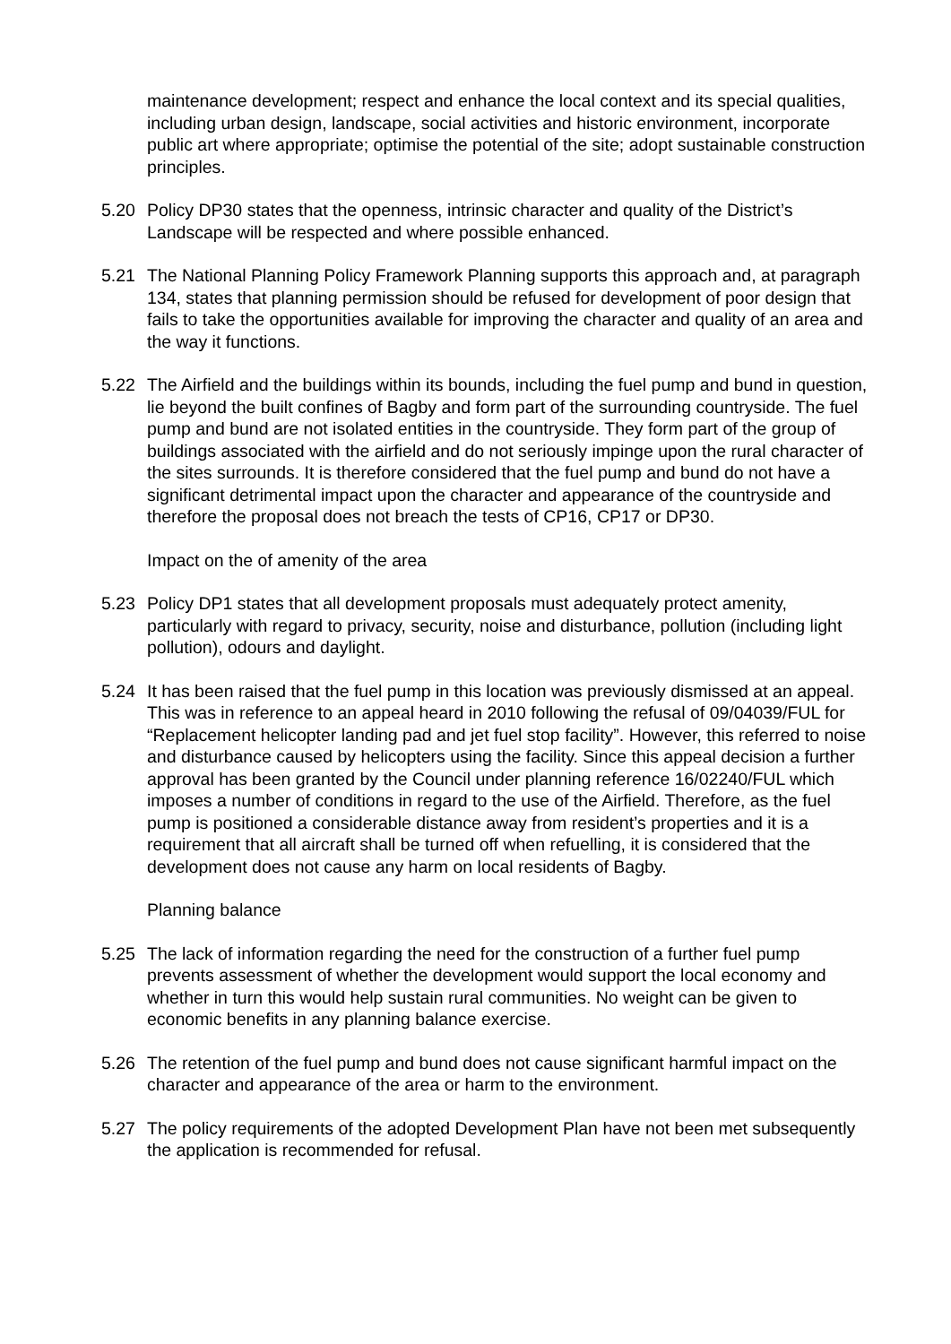maintenance development; respect and enhance the local context and its special qualities, including urban design, landscape, social activities and historic environment, incorporate public art where appropriate; optimise the potential of the site; adopt sustainable construction principles.
5.20 Policy DP30 states that the openness, intrinsic character and quality of the District’s Landscape will be respected and where possible enhanced.
5.21 The National Planning Policy Framework Planning supports this approach and, at paragraph 134, states that planning permission should be refused for development of poor design that fails to take the opportunities available for improving the character and quality of an area and the way it functions.
5.22 The Airfield and the buildings within its bounds, including the fuel pump and bund in question, lie beyond the built confines of Bagby and form part of the surrounding countryside. The fuel pump and bund are not isolated entities in the countryside. They form part of the group of buildings associated with the airfield and do not seriously impinge upon the rural character of the sites surrounds. It is therefore considered that the fuel pump and bund do not have a significant detrimental impact upon the character and appearance of the countryside and therefore the proposal does not breach the tests of CP16, CP17 or DP30.
Impact on the of amenity of the area
5.23 Policy DP1 states that all development proposals must adequately protect amenity, particularly with regard to privacy, security, noise and disturbance, pollution (including light pollution), odours and daylight.
5.24 It has been raised that the fuel pump in this location was previously dismissed at an appeal. This was in reference to an appeal heard in 2010 following the refusal of 09/04039/FUL for “Replacement helicopter landing pad and jet fuel stop facility”. However, this referred to noise and disturbance caused by helicopters using the facility. Since this appeal decision a further approval has been granted by the Council under planning reference 16/02240/FUL which imposes a number of conditions in regard to the use of the Airfield. Therefore, as the fuel pump is positioned a considerable distance away from resident’s properties and it is a requirement that all aircraft shall be turned off when refuelling, it is considered that the development does not cause any harm on local residents of Bagby.
Planning balance
5.25 The lack of information regarding the need for the construction of a further fuel pump prevents assessment of whether the development would support the local economy and whether in turn this would help sustain rural communities. No weight can be given to economic benefits in any planning balance exercise.
5.26 The retention of the fuel pump and bund does not cause significant harmful impact on the character and appearance of the area or harm to the environment.
5.27 The policy requirements of the adopted Development Plan have not been met subsequently the application is recommended for refusal.